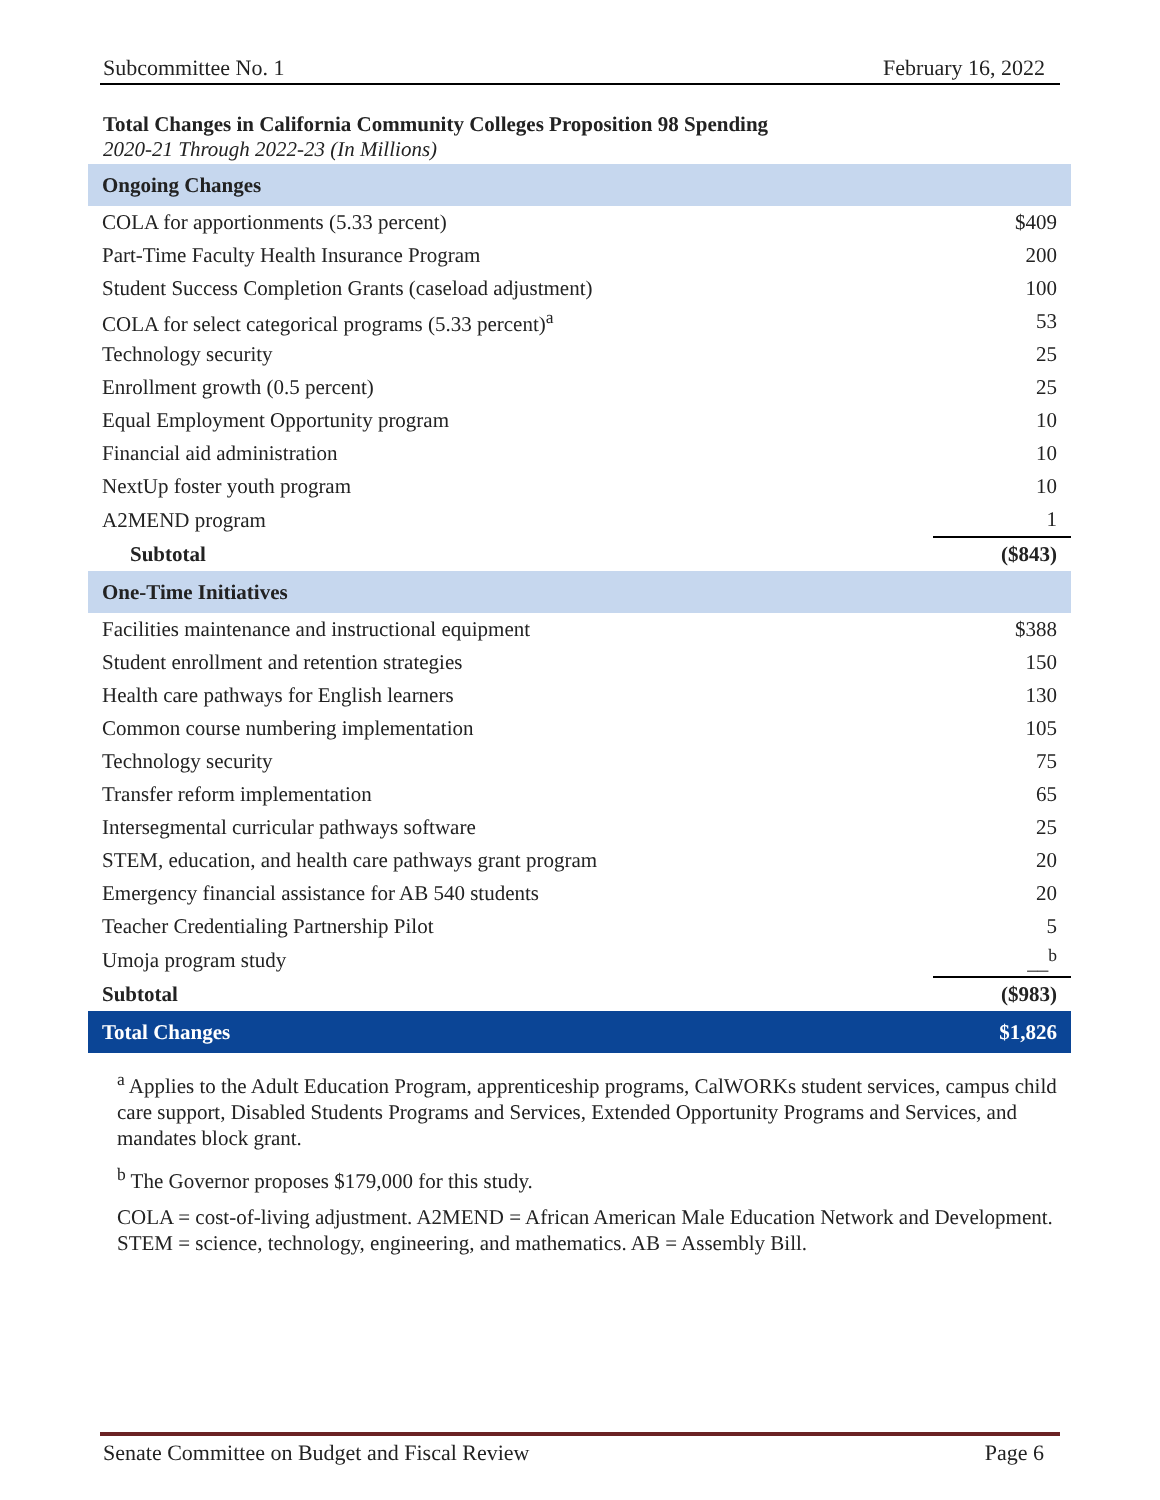Subcommittee No. 1 February 16, 2022
Total Changes in California Community Colleges Proposition 98 Spending
2020-21 Through 2022-23 (In Millions)
| Ongoing Changes | |
| --- | --- |
| COLA for apportionments (5.33 percent) | $409 |
| Part-Time Faculty Health Insurance Program | 200 |
| Student Success Completion Grants (caseload adjustment) | 100 |
| COLA for select categorical programs (5.33 percent)<sup>a</sup> | 53 |
| Technology security | 25 |
| Enrollment growth (0.5 percent) | 25 |
| Equal Employment Opportunity program | 10 |
| Financial aid administration | 10 |
| NextUp foster youth program | 10 |
| A2MEND program | 1 |
| Subtotal | ($843) |
| One-Time Initiatives | |
| Facilities maintenance and instructional equipment | $388 |
| Student enrollment and retention strategies | 150 |
| Health care pathways for English learners | 130 |
| Common course numbering implementation | 105 |
| Technology security | 75 |
| Transfer reform implementation | 65 |
| Intersegmental curricular pathways software | 25 |
| STEM, education, and health care pathways grant program | 20 |
| Emergency financial assistance for AB 540 students | 20 |
| Teacher Credentialing Partnership Pilot | 5 |
| Umoja program study | __<sup>b</sup> |
| Subtotal | ($983) |
| Total Changes | $1,826 |
<sup>a</sup> Applies to the Adult Education Program, apprenticeship programs, CalWORKs student services, campus child care support, Disabled Students Programs and Services, Extended Opportunity Programs and Services, and mandates block grant.
<sup>b</sup> The Governor proposes $179,000 for this study.
COLA = cost-of-living adjustment. A2MEND = African American Male Education Network and Development. STEM = science, technology, engineering, and mathematics. AB = Assembly Bill.
Senate Committee on Budget and Fiscal Review Page 6